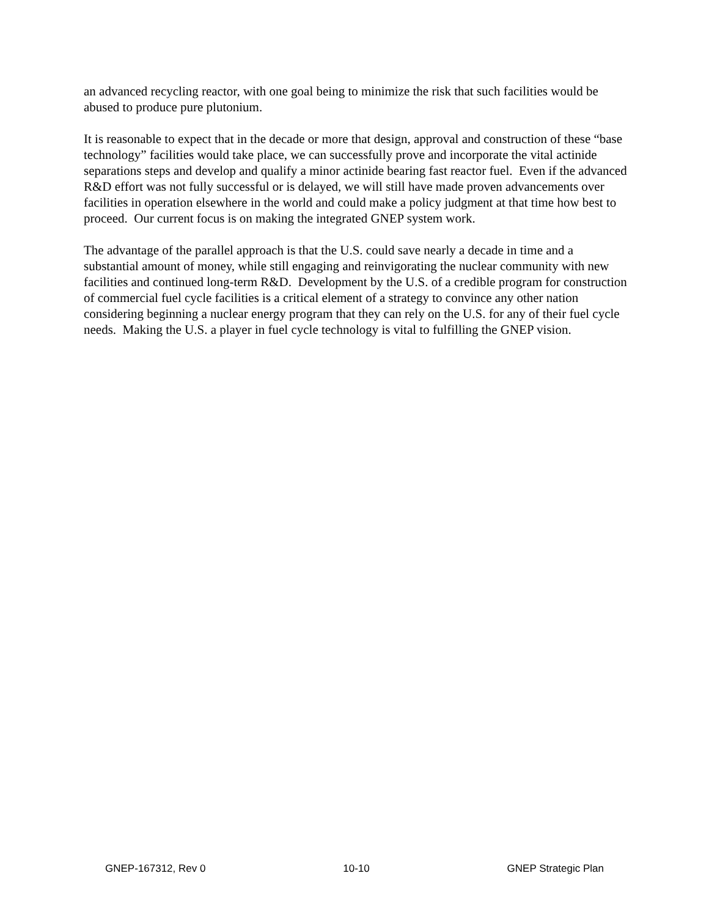an advanced recycling reactor, with one goal being to minimize the risk that such facilities would be abused to produce pure plutonium.
It is reasonable to expect that in the decade or more that design, approval and construction of these “base technology” facilities would take place, we can successfully prove and incorporate the vital actinide separations steps and develop and qualify a minor actinide bearing fast reactor fuel. Even if the advanced R&D effort was not fully successful or is delayed, we will still have made proven advancements over facilities in operation elsewhere in the world and could make a policy judgment at that time how best to proceed. Our current focus is on making the integrated GNEP system work.
The advantage of the parallel approach is that the U.S. could save nearly a decade in time and a substantial amount of money, while still engaging and reinvigorating the nuclear community with new facilities and continued long-term R&D. Development by the U.S. of a credible program for construction of commercial fuel cycle facilities is a critical element of a strategy to convince any other nation considering beginning a nuclear energy program that they can rely on the U.S. for any of their fuel cycle needs. Making the U.S. a player in fuel cycle technology is vital to fulfilling the GNEP vision.
GNEP-167312, Rev 0 10-10 GNEP Strategic Plan